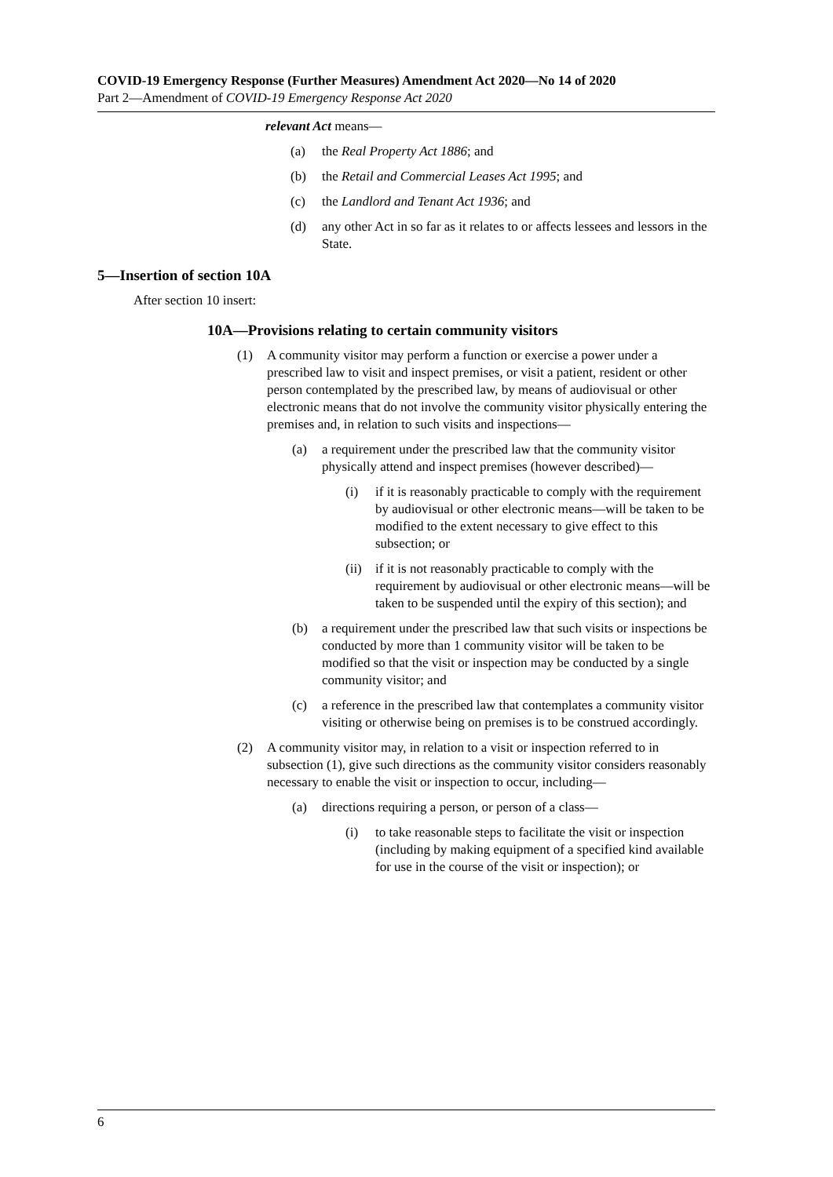COVID-19 Emergency Response (Further Measures) Amendment Act 2020—No 14 of 2020
Part 2—Amendment of COVID-19 Emergency Response Act 2020
relevant Act means—
(a) the Real Property Act 1886; and
(b) the Retail and Commercial Leases Act 1995; and
(c) the Landlord and Tenant Act 1936; and
(d) any other Act in so far as it relates to or affects lessees and lessors in the State.
5—Insertion of section 10A
After section 10 insert:
10A—Provisions relating to certain community visitors
(1) A community visitor may perform a function or exercise a power under a prescribed law to visit and inspect premises, or visit a patient, resident or other person contemplated by the prescribed law, by means of audiovisual or other electronic means that do not involve the community visitor physically entering the premises and, in relation to such visits and inspections—
(a) a requirement under the prescribed law that the community visitor physically attend and inspect premises (however described)—
(i) if it is reasonably practicable to comply with the requirement by audiovisual or other electronic means—will be taken to be modified to the extent necessary to give effect to this subsection; or
(ii) if it is not reasonably practicable to comply with the requirement by audiovisual or other electronic means—will be taken to be suspended until the expiry of this section); and
(b) a requirement under the prescribed law that such visits or inspections be conducted by more than 1 community visitor will be taken to be modified so that the visit or inspection may be conducted by a single community visitor; and
(c) a reference in the prescribed law that contemplates a community visitor visiting or otherwise being on premises is to be construed accordingly.
(2) A community visitor may, in relation to a visit or inspection referred to in subsection (1), give such directions as the community visitor considers reasonably necessary to enable the visit or inspection to occur, including—
(a) directions requiring a person, or person of a class—
(i) to take reasonable steps to facilitate the visit or inspection (including by making equipment of a specified kind available for use in the course of the visit or inspection); or
6